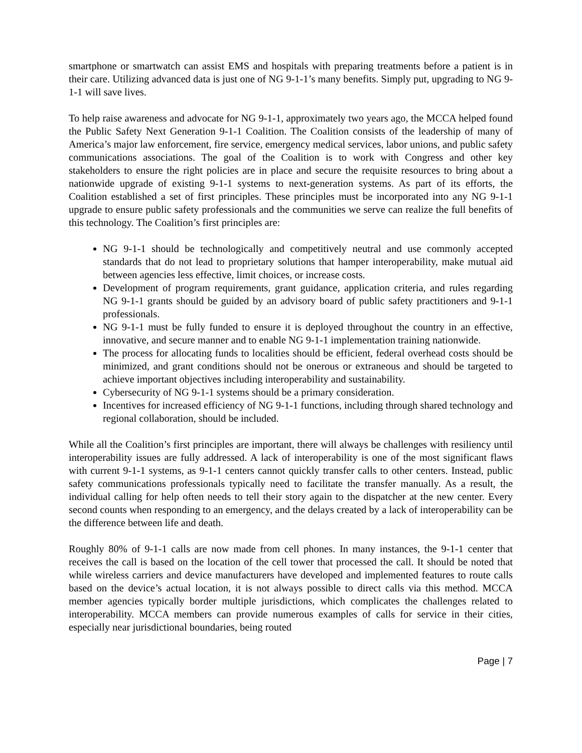smartphone or smartwatch can assist EMS and hospitals with preparing treatments before a patient is in their care. Utilizing advanced data is just one of NG 9-1-1’s many benefits. Simply put, upgrading to NG 9-1-1 will save lives.
To help raise awareness and advocate for NG 9-1-1, approximately two years ago, the MCCA helped found the Public Safety Next Generation 9-1-1 Coalition. The Coalition consists of the leadership of many of America’s major law enforcement, fire service, emergency medical services, labor unions, and public safety communications associations. The goal of the Coalition is to work with Congress and other key stakeholders to ensure the right policies are in place and secure the requisite resources to bring about a nationwide upgrade of existing 9-1-1 systems to next-generation systems. As part of its efforts, the Coalition established a set of first principles. These principles must be incorporated into any NG 9-1-1 upgrade to ensure public safety professionals and the communities we serve can realize the full benefits of this technology. The Coalition’s first principles are:
NG 9-1-1 should be technologically and competitively neutral and use commonly accepted standards that do not lead to proprietary solutions that hamper interoperability, make mutual aid between agencies less effective, limit choices, or increase costs.
Development of program requirements, grant guidance, application criteria, and rules regarding NG 9-1-1 grants should be guided by an advisory board of public safety practitioners and 9-1-1 professionals.
NG 9-1-1 must be fully funded to ensure it is deployed throughout the country in an effective, innovative, and secure manner and to enable NG 9-1-1 implementation training nationwide.
The process for allocating funds to localities should be efficient, federal overhead costs should be minimized, and grant conditions should not be onerous or extraneous and should be targeted to achieve important objectives including interoperability and sustainability.
Cybersecurity of NG 9-1-1 systems should be a primary consideration.
Incentives for increased efficiency of NG 9-1-1 functions, including through shared technology and regional collaboration, should be included.
While all the Coalition’s first principles are important, there will always be challenges with resiliency until interoperability issues are fully addressed. A lack of interoperability is one of the most significant flaws with current 9-1-1 systems, as 9-1-1 centers cannot quickly transfer calls to other centers. Instead, public safety communications professionals typically need to facilitate the transfer manually. As a result, the individual calling for help often needs to tell their story again to the dispatcher at the new center. Every second counts when responding to an emergency, and the delays created by a lack of interoperability can be the difference between life and death.
Roughly 80% of 9-1-1 calls are now made from cell phones. In many instances, the 9-1-1 center that receives the call is based on the location of the cell tower that processed the call. It should be noted that while wireless carriers and device manufacturers have developed and implemented features to route calls based on the device’s actual location, it is not always possible to direct calls via this method. MCCA member agencies typically border multiple jurisdictions, which complicates the challenges related to interoperability. MCCA members can provide numerous examples of calls for service in their cities, especially near jurisdictional boundaries, being routed
Page | 7